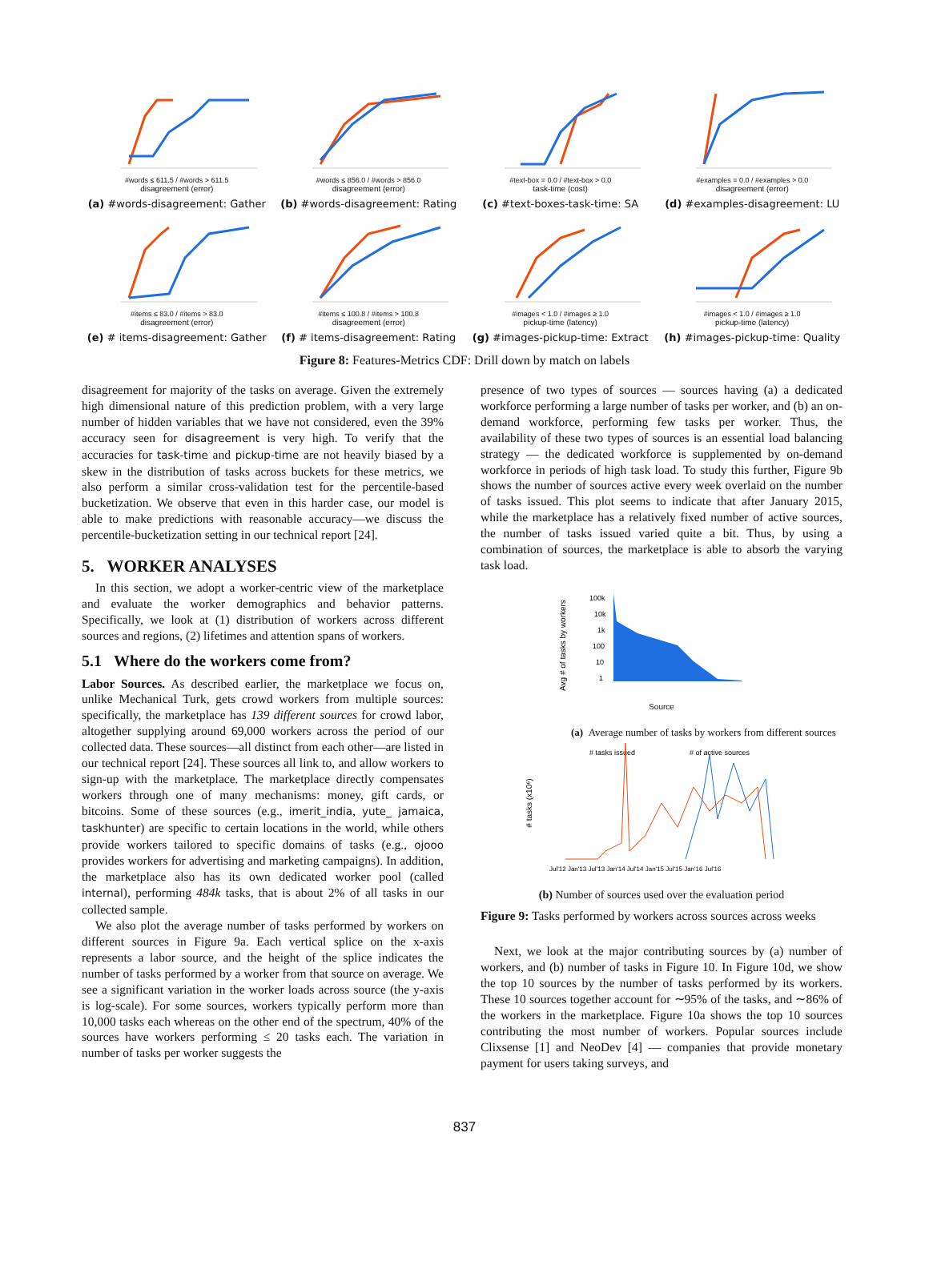#words ≤ 611.5 / #words > 611.5
disagreement (error)
(a) #words-disagreement: Gather
#words ≤ 856.0 / #words > 856.0
disagreement (error)
(b) #words-disagreement: Rating
#text-box = 0.0 / #text-box > 0.0
task-time (cost)
(c) #text-boxes-task-time: SA
#examples = 0.0 / #examples > 0.0
disagreement (error)
(d) #examples-disagreement: LU
#items ≤ 83.0 / #items > 83.0
disagreement (error)
(e) # items-disagreement: Gather
#items ≤ 100.8 / #items > 100.8
disagreement (error)
(f) # items-disagreement: Rating
#images < 1.0 / #images ≥ 1.0
pickup-time (latency)
(g) #images-pickup-time: Extract
#images < 1.0 / #images ≥ 1.0
pickup-time (latency)
(h) #images-pickup-time: Quality
Figure 8: Features-Metrics CDF: Drill down by match on labels
disagreement for majority of the tasks on average. Given the extremely high dimensional nature of this prediction problem, with a very large number of hidden variables that we have not considered, even the 39% accuracy seen for disagreement is very high. To verify that the accuracies for task-time and pickup-time are not heavily biased by a skew in the distribution of tasks across buckets for these metrics, we also perform a similar cross-validation test for the percentile-based bucketization. We observe that even in this harder case, our model is able to make predictions with reasonable accuracy—we discuss the percentile-bucketization setting in our technical report [24].
5. WORKER ANALYSES
In this section, we adopt a worker-centric view of the marketplace and evaluate the worker demographics and behavior patterns. Specifically, we look at (1) distribution of workers across different sources and regions, (2) lifetimes and attention spans of workers.
5.1 Where do the workers come from?
Labor Sources. As described earlier, the marketplace we focus on, unlike Mechanical Turk, gets crowd workers from multiple sources: specifically, the marketplace has 139 different sources for crowd labor, altogether supplying around 69,000 workers across the period of our collected data. These sources—all distinct from each other—are listed in our technical report [24]. These sources all link to, and allow workers to sign-up with the marketplace. The marketplace directly compensates workers through one of many mechanisms: money, gift cards, or bitcoins. Some of these sources (e.g., imerit_india, yute_ jamaica, taskhunter) are specific to certain locations in the world, while others provide workers tailored to specific domains of tasks (e.g., ojooo provides workers for advertising and marketing campaigns). In addition, the marketplace also has its own dedicated worker pool (called internal), performing 484k tasks, that is about 2% of all tasks in our collected sample.
We also plot the average number of tasks performed by workers on different sources in Figure 9a. Each vertical splice on the x-axis represents a labor source, and the height of the splice indicates the number of tasks performed by a worker from that source on average. We see a significant variation in the worker loads across source (the y-axis is log-scale). For some sources, workers typically perform more than 10,000 tasks each whereas on the other end of the spectrum, 40% of the sources have workers performing ≤ 20 tasks each. The variation in number of tasks per worker suggests the
presence of two types of sources — sources having (a) a dedicated workforce performing a large number of tasks per worker, and (b) an on-demand workforce, performing few tasks per worker. Thus, the availability of these two types of sources is an essential load balancing strategy — the dedicated workforce is supplemented by on-demand workforce in periods of high task load. To study this further, Figure 9b shows the number of sources active every week overlaid on the number of tasks issued. This plot seems to indicate that after January 2015, while the marketplace has a relatively fixed number of active sources, the number of tasks issued varied quite a bit. Thus, by using a combination of sources, the marketplace is able to absorb the varying task load.
Avg # of tasks by workers
100k
10k
1k
100
10
1
Source
(a) Average number of tasks by workers from different sources
# tasks (x10⁶)
# tasks issued
# of active sources
Jul'12 Jan'13 Jul'13 Jan'14 Jul'14 Jan'15 Jul'15 Jan'16 Jul'16
(b) Number of sources used over the evaluation period
Figure 9: Tasks performed by workers across sources across weeks
Next, we look at the major contributing sources by (a) number of workers, and (b) number of tasks in Figure 10. In Figure 10d, we show the top 10 sources by the number of tasks performed by its workers. These 10 sources together account for ∼95% of the tasks, and ∼86% of the workers in the marketplace. Figure 10a shows the top 10 sources contributing the most number of workers. Popular sources include Clixsense [1] and NeoDev [4] — companies that provide monetary payment for users taking surveys, and
837